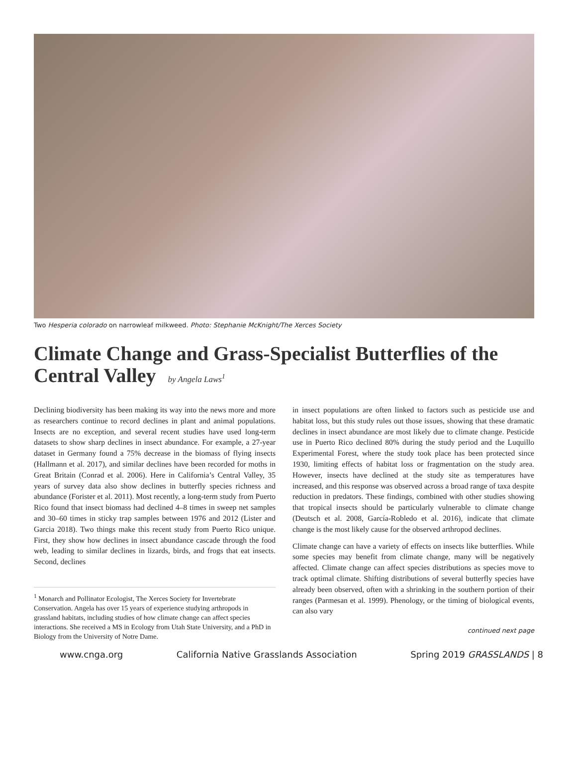Two Hesperia colorado on narrowleaf milkweed. Photo: Stephanie McKnight/The Xerces Society
Climate Change and Grass-Specialist Butterflies of the Central Valley by Angela Laws<sup>1</sup>
Declining biodiversity has been making its way into the news more and more as researchers continue to record declines in plant and animal populations. Insects are no exception, and several recent studies have used long-term datasets to show sharp declines in insect abundance. For example, a 27-year dataset in Germany found a 75% decrease in the biomass of flying insects (Hallmann et al. 2017), and similar declines have been recorded for moths in Great Britain (Conrad et al. 2006). Here in California’s Central Valley, 35 years of survey data also show declines in butterfly species richness and abundance (Forister et al. 2011). Most recently, a long-term study from Puerto Rico found that insect biomass had declined 4–8 times in sweep net samples and 30–60 times in sticky trap samples between 1976 and 2012 (Lister and Garcia 2018). Two things make this recent study from Puerto Rico unique. First, they show how declines in insect abundance cascade through the food web, leading to similar declines in lizards, birds, and frogs that eat insects. Second, declines
<sup>1</sup> Monarch and Pollinator Ecologist, The Xerces Society for Invertebrate Conservation. Angela has over 15 years of experience studying arthropods in grassland habitats, including studies of how climate change can affect species interactions. She received a MS in Ecology from Utah State University, and a PhD in Biology from the University of Notre Dame.
in insect populations are often linked to factors such as pesticide use and habitat loss, but this study rules out those issues, showing that these dramatic declines in insect abundance are most likely due to climate change. Pesticide use in Puerto Rico declined 80% during the study period and the Luquillo Experimental Forest, where the study took place has been protected since 1930, limiting effects of habitat loss or fragmentation on the study area. However, insects have declined at the study site as temperatures have increased, and this response was observed across a broad range of taxa despite reduction in predators. These findings, combined with other studies showing that tropical insects should be particularly vulnerable to climate change (Deutsch et al. 2008, García-Robledo et al. 2016), indicate that climate change is the most likely cause for the observed arthropod declines.
Climate change can have a variety of effects on insects like butterflies. While some species may benefit from climate change, many will be negatively affected. Climate change can affect species distributions as species move to track optimal climate. Shifting distributions of several butterfly species have already been observed, often with a shrinking in the southern portion of their ranges (Parmesan et al. 1999). Phenology, or the timing of biological events, can also vary
continued next page
www.cnga.org California Native Grasslands Association Spring 2019 GRASSLANDS | 8